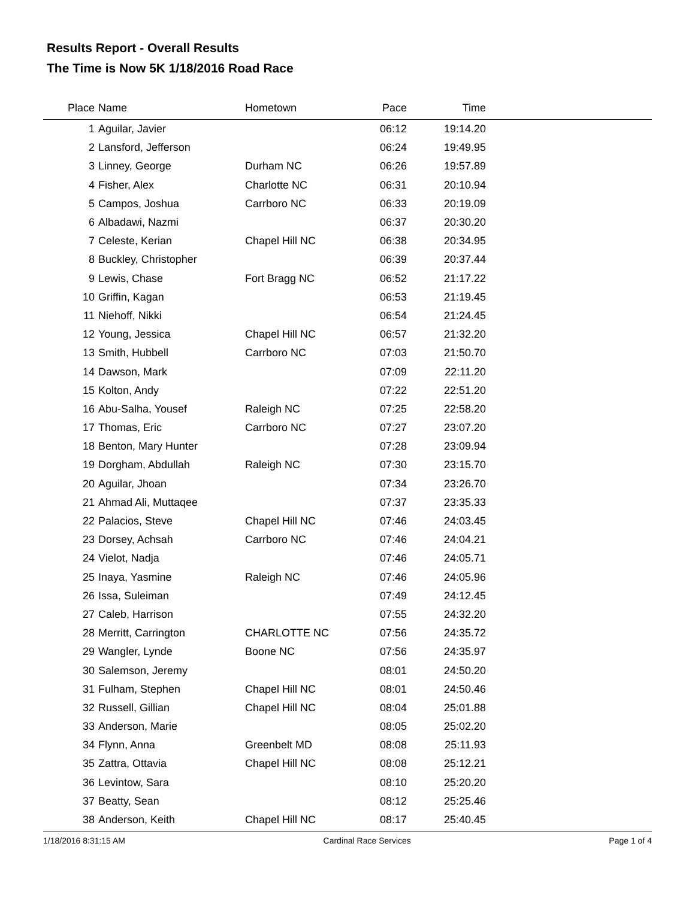Results Report - Overall Results
The Time is Now 5K 1/18/2016 Road Race
| Place | Name | Hometown | Pace | Time | |
| --- | --- | --- | --- | --- | --- |
| 1 | Aguilar, Javier | | 06:12 | 19:14.20 | |
| 2 | Lansford, Jefferson | | 06:24 | 19:49.95 | |
| 3 | Linney, George | Durham NC | 06:26 | 19:57.89 | |
| 4 | Fisher, Alex | Charlotte NC | 06:31 | 20:10.94 | |
| 5 | Campos, Joshua | Carrboro NC | 06:33 | 20:19.09 | |
| 6 | Albadawi, Nazmi | | 06:37 | 20:30.20 | |
| 7 | Celeste, Kerian | Chapel Hill NC | 06:38 | 20:34.95 | |
| 8 | Buckley, Christopher | | 06:39 | 20:37.44 | |
| 9 | Lewis, Chase | Fort Bragg NC | 06:52 | 21:17.22 | |
| 10 | Griffin, Kagan | | 06:53 | 21:19.45 | |
| 11 | Niehoff, Nikki | | 06:54 | 21:24.45 | |
| 12 | Young, Jessica | Chapel Hill NC | 06:57 | 21:32.20 | |
| 13 | Smith, Hubbell | Carrboro NC | 07:03 | 21:50.70 | |
| 14 | Dawson, Mark | | 07:09 | 22:11.20 | |
| 15 | Kolton, Andy | | 07:22 | 22:51.20 | |
| 16 | Abu-Salha, Yousef | Raleigh NC | 07:25 | 22:58.20 | |
| 17 | Thomas, Eric | Carrboro NC | 07:27 | 23:07.20 | |
| 18 | Benton, Mary Hunter | | 07:28 | 23:09.94 | |
| 19 | Dorgham, Abdullah | Raleigh NC | 07:30 | 23:15.70 | |
| 20 | Aguilar, Jhoan | | 07:34 | 23:26.70 | |
| 21 | Ahmad Ali, Muttaqee | | 07:37 | 23:35.33 | |
| 22 | Palacios, Steve | Chapel Hill NC | 07:46 | 24:03.45 | |
| 23 | Dorsey, Achsah | Carrboro NC | 07:46 | 24:04.21 | |
| 24 | Vielot, Nadja | | 07:46 | 24:05.71 | |
| 25 | Inaya, Yasmine | Raleigh NC | 07:46 | 24:05.96 | |
| 26 | Issa, Suleiman | | 07:49 | 24:12.45 | |
| 27 | Caleb, Harrison | | 07:55 | 24:32.20 | |
| 28 | Merritt, Carrington | CHARLOTTE NC | 07:56 | 24:35.72 | |
| 29 | Wangler, Lynde | Boone NC | 07:56 | 24:35.97 | |
| 30 | Salemson, Jeremy | | 08:01 | 24:50.20 | |
| 31 | Fulham, Stephen | Chapel Hill NC | 08:01 | 24:50.46 | |
| 32 | Russell, Gillian | Chapel Hill NC | 08:04 | 25:01.88 | |
| 33 | Anderson, Marie | | 08:05 | 25:02.20 | |
| 34 | Flynn, Anna | Greenbelt MD | 08:08 | 25:11.93 | |
| 35 | Zattra, Ottavia | Chapel Hill NC | 08:08 | 25:12.21 | |
| 36 | Levintow, Sara | | 08:10 | 25:20.20 | |
| 37 | Beatty, Sean | | 08:12 | 25:25.46 | |
| 38 | Anderson, Keith | Chapel Hill NC | 08:17 | 25:40.45 | |
1/18/2016 8:31:15 AM Cardinal Race Services Page 1 of 4